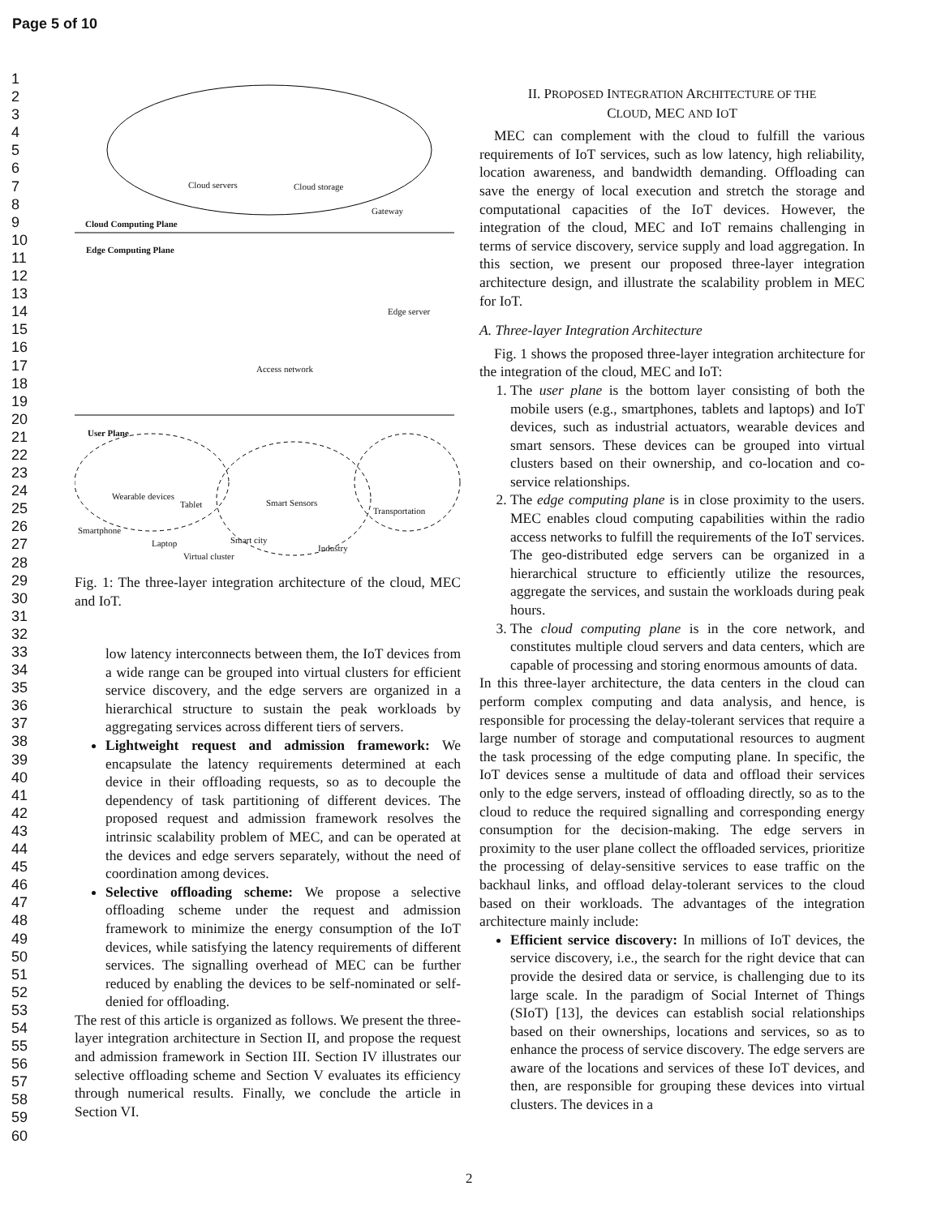Page 5 of 10
1
2
3
4
5
6
7
8
9
10
11
12
13
14
15
16
17
18
19
20
21
22
23
24
25
26
27
28
29
30
31
32
33
34
35
36
37
38
39
40
41
42
43
44
45
46
47
48
49
50
51
52
53
54
55
56
57
58
59
60
Cloud servers Cloud storage
Gateway
Cloud Computing Plane
Edge Computing Plane
Edge server
Access network
User Plane
Wearable devices
Tablet Smart Sensors
Transportation
Smartphone
Smart city
Laptop Industry
Virtual cluster
Fig. 1: The three-layer integration architecture of the cloud, MEC and IoT.
low latency interconnects between them, the IoT devices from a wide range can be grouped into virtual clusters for efficient service discovery, and the edge servers are organized in a hierarchical structure to sustain the peak workloads by aggregating services across different tiers of servers.
Lightweight request and admission framework: We encapsulate the latency requirements determined at each device in their offloading requests, so as to decouple the dependency of task partitioning of different devices. The proposed request and admission framework resolves the intrinsic scalability problem of MEC, and can be operated at the devices and edge servers separately, without the need of coordination among devices.
Selective offloading scheme: We propose a selective offloading scheme under the request and admission framework to minimize the energy consumption of the IoT devices, while satisfying the latency requirements of different services. The signalling overhead of MEC can be further reduced by enabling the devices to be self-nominated or self-denied for offloading.
The rest of this article is organized as follows. We present the three-layer integration architecture in Section II, and propose the request and admission framework in Section III. Section IV illustrates our selective offloading scheme and Section V evaluates its efficiency through numerical results. Finally, we conclude the article in Section VI.
II. PROPOSED INTEGRATION ARCHITECTURE OF THE
CLOUD, MEC AND IOT
MEC can complement with the cloud to fulfill the various requirements of IoT services, such as low latency, high reliability, location awareness, and bandwidth demanding. Offloading can save the energy of local execution and stretch the storage and computational capacities of the IoT devices. However, the integration of the cloud, MEC and IoT remains challenging in terms of service discovery, service supply and load aggregation. In this section, we present our proposed three-layer integration architecture design, and illustrate the scalability problem in MEC for IoT.
A. Three-layer Integration Architecture
Fig. 1 shows the proposed three-layer integration architecture for the integration of the cloud, MEC and IoT:
1. The user plane is the bottom layer consisting of both the mobile users (e.g., smartphones, tablets and laptops) and IoT devices, such as industrial actuators, wearable devices and smart sensors. These devices can be grouped into virtual clusters based on their ownership, and co-location and co-service relationships.
2. The edge computing plane is in close proximity to the users. MEC enables cloud computing capabilities within the radio access networks to fulfill the requirements of the IoT services. The geo-distributed edge servers can be organized in a hierarchical structure to efficiently utilize the resources, aggregate the services, and sustain the workloads during peak hours.
3. The cloud computing plane is in the core network, and constitutes multiple cloud servers and data centers, which are capable of processing and storing enormous amounts of data.
In this three-layer architecture, the data centers in the cloud can perform complex computing and data analysis, and hence, is responsible for processing the delay-tolerant services that require a large number of storage and computational resources to augment the task processing of the edge computing plane. In specific, the IoT devices sense a multitude of data and offload their services only to the edge servers, instead of offloading directly, so as to the cloud to reduce the required signalling and corresponding energy consumption for the decision-making. The edge servers in proximity to the user plane collect the offloaded services, prioritize the processing of delay-sensitive services to ease traffic on the backhaul links, and offload delay-tolerant services to the cloud based on their workloads. The advantages of the integration architecture mainly include:
Efficient service discovery: In millions of IoT devices, the service discovery, i.e., the search for the right device that can provide the desired data or service, is challenging due to its large scale. In the paradigm of Social Internet of Things (SIoT) [13], the devices can establish social relationships based on their ownerships, locations and services, so as to enhance the process of service discovery. The edge servers are aware of the locations and services of these IoT devices, and then, are responsible for grouping these devices into virtual clusters. The devices in a
2